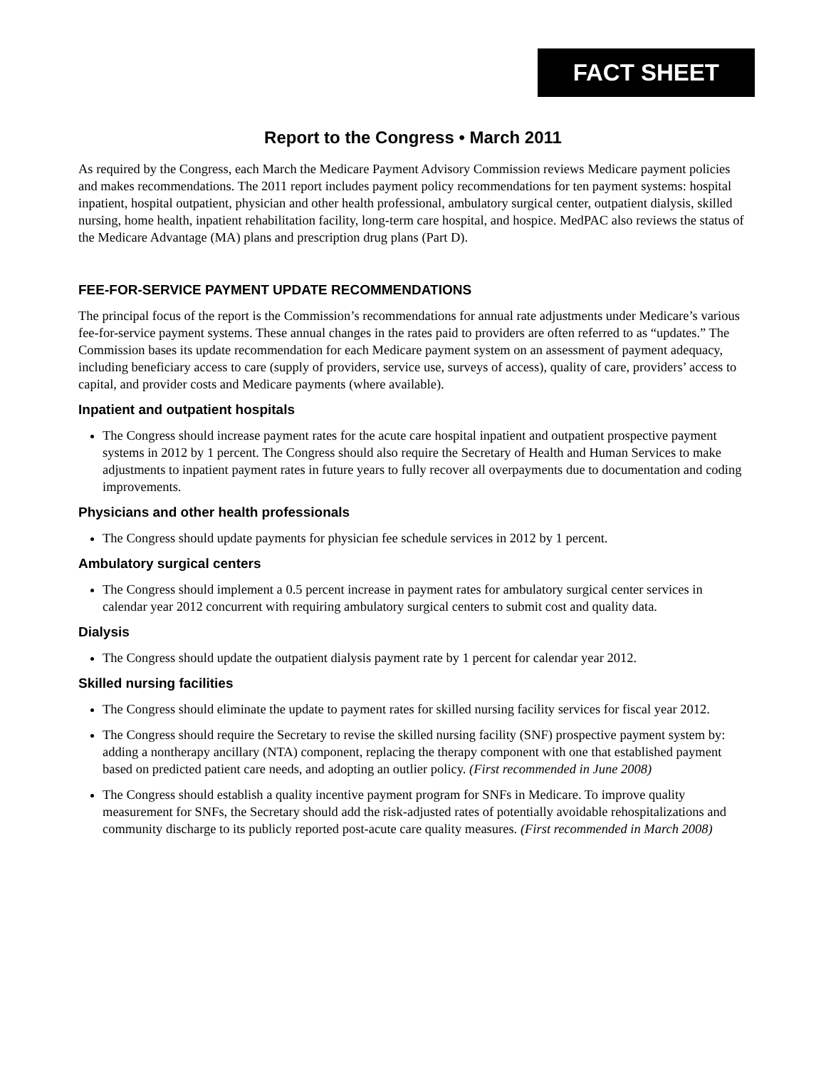FACT SHEET
Report to the Congress • March 2011
As required by the Congress, each March the Medicare Payment Advisory Commission reviews Medicare payment policies and makes recommendations. The 2011 report includes payment policy recommendations for ten payment systems: hospital inpatient, hospital outpatient, physician and other health professional, ambulatory surgical center, outpatient dialysis, skilled nursing, home health, inpatient rehabilitation facility, long-term care hospital, and hospice. MedPAC also reviews the status of the Medicare Advantage (MA) plans and prescription drug plans (Part D).
FEE-FOR-SERVICE PAYMENT UPDATE RECOMMENDATIONS
The principal focus of the report is the Commission’s recommendations for annual rate adjustments under Medicare’s various fee-for-service payment systems. These annual changes in the rates paid to providers are often referred to as “updates.” The Commission bases its update recommendation for each Medicare payment system on an assessment of payment adequacy, including beneficiary access to care (supply of providers, service use, surveys of access), quality of care, providers’ access to capital, and provider costs and Medicare payments (where available).
Inpatient and outpatient hospitals
The Congress should increase payment rates for the acute care hospital inpatient and outpatient prospective payment systems in 2012 by 1 percent. The Congress should also require the Secretary of Health and Human Services to make adjustments to inpatient payment rates in future years to fully recover all overpayments due to documentation and coding improvements.
Physicians and other health professionals
The Congress should update payments for physician fee schedule services in 2012 by 1 percent.
Ambulatory surgical centers
The Congress should implement a 0.5 percent increase in payment rates for ambulatory surgical center services in calendar year 2012 concurrent with requiring ambulatory surgical centers to submit cost and quality data.
Dialysis
The Congress should update the outpatient dialysis payment rate by 1 percent for calendar year 2012.
Skilled nursing facilities
The Congress should eliminate the update to payment rates for skilled nursing facility services for fiscal year 2012.
The Congress should require the Secretary to revise the skilled nursing facility (SNF) prospective payment system by: adding a nontherapy ancillary (NTA) component, replacing the therapy component with one that established payment based on predicted patient care needs, and adopting an outlier policy. (First recommended in June 2008)
The Congress should establish a quality incentive payment program for SNFs in Medicare. To improve quality measurement for SNFs, the Secretary should add the risk-adjusted rates of potentially avoidable rehospitalizations and community discharge to its publicly reported post-acute care quality measures. (First recommended in March 2008)